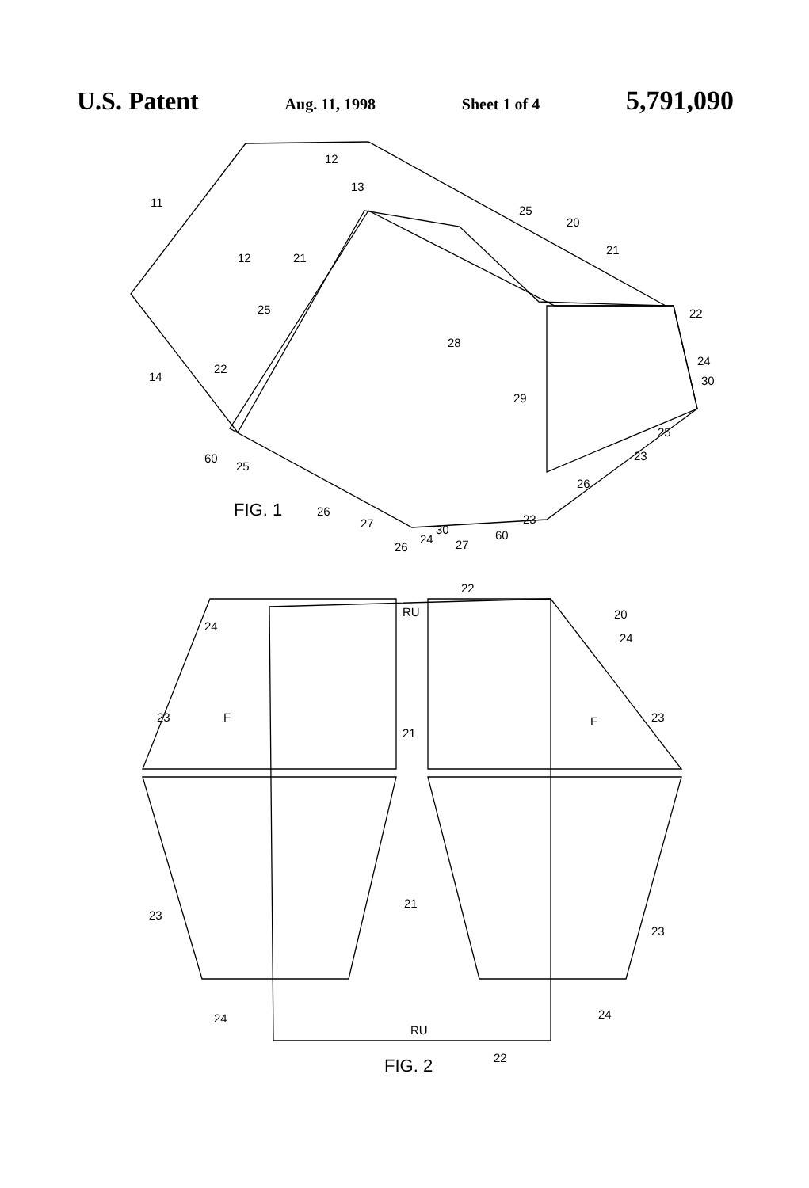U.S. Patent Aug. 11, 1998 Sheet 1 of 4 5,791,090
12
13
11
12
21
25
20
21
25
22
24
30
28
14
22
29
25
23
60
25
26
26
23
27
30
24
60
27
26
FIG. 1
22
RU
20
24
24
23
F
21
F
23
21
23
23
24
24
RU
22
FIG. 2